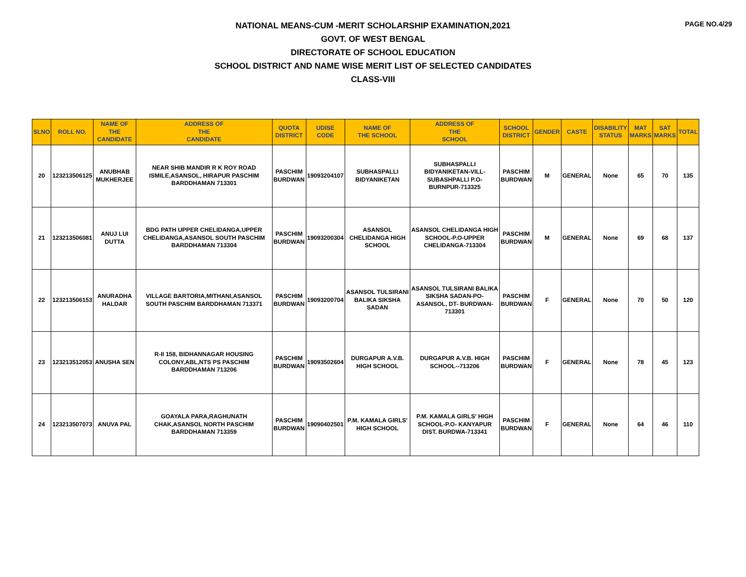PAGE NO.4/29
NATIONAL MEANS-CUM -MERIT SCHOLARSHIP EXAMINATION,2021
GOVT. OF WEST BENGAL
DIRECTORATE OF SCHOOL EDUCATION
SCHOOL DISTRICT AND NAME WISE MERIT LIST OF SELECTED CANDIDATES
CLASS-VIII
| SLNO | ROLL NO. | NAME OF THE CANDIDATE | ADDRESS OF THE CANDIDATE | QUOTA DISTRICT | UDISE CODE | NAME OF THE SCHOOL | ADDRESS OF THE SCHOOL | SCHOOL DISTRICT | GENDER | CASTE | DISABILITY STATUS | MAT MARKS | SAT MARKS | TOTAL |
| --- | --- | --- | --- | --- | --- | --- | --- | --- | --- | --- | --- | --- | --- | --- |
| 20 | 123213506125 | ANUBHAB MUKHERJEE | NEAR SHIB MANDIR R K ROY ROAD ISMILE,ASANSOL, HIRAPUR PASCHIM BARDDHAMAN 713301 | PASCHIM BURDWAN | 19093204107 | SUBHASPALLI BIDYANIKETAN | SUBHASPALLI BIDYANIKETAN-VILL-SUBASHPALLI P.O-BURNPUR-713325 | PASCHIM BURDWAN | M | GENERAL | None | 65 | 70 | 135 |
| 21 | 123213506081 | ANUJ LUI DUTTA | BDG PATH UPPER CHELIDANGA,UPPER CHELIDANGA,ASANSOL SOUTH PASCHIM BARDDHAMAN 713304 | PASCHIM BURDWAN | 19093200304 | ASANSOL CHELIDANGA HIGH SCHOOL | ASANSOL CHELIDANGA HIGH SCHOOL-P.O-UPPER CHELIDANGA-713304 | PASCHIM BURDWAN | M | GENERAL | None | 69 | 68 | 137 |
| 22 | 123213506153 | ANURADHA HALDAR | VILLAGE BARTORIA,MITHANI,ASANSOL SOUTH PASCHIM BARDDHAMAN 713371 | PASCHIM BURDWAN | 19093200704 | ASANSOL TULSIRANI BALIKA SIKSHA SADAN | ASANSOL TULSIRANI BALIKA SIKSHA SADAN-PO-ASANSOL, DT- BURDWAN-713301 | PASCHIM BURDWAN | F | GENERAL | None | 70 | 50 | 120 |
| 23 | 123213512053 | ANUSHA SEN | R-II 158, BIDHANNAGAR HOUSING COLONY,ABL,NTS PS PASCHIM BARDDHAMAN 713206 | PASCHIM BURDWAN | 19093502604 | DURGAPUR A.V.B. HIGH SCHOOL | DURGAPUR A.V.B. HIGH SCHOOL--713206 | PASCHIM BURDWAN | F | GENERAL | None | 78 | 45 | 123 |
| 24 | 123213507073 | ANUVA PAL | GOAYALA PARA,RAGHUNATH CHAK,ASANSOL NORTH PASCHIM BARDDHAMAN 713359 | PASCHIM BURDWAN | 19090402501 | P.M. KAMALA GIRLS' HIGH SCHOOL | P.M. KAMALA GIRLS' HIGH SCHOOL-P.O- KANYAPUR DIST. BURDWA-713341 | PASCHIM BURDWAN | F | GENERAL | None | 64 | 46 | 110 |